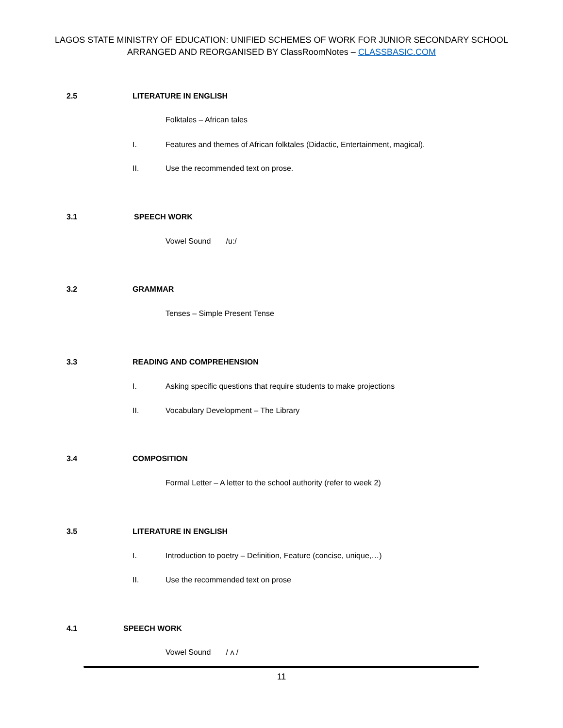LAGOS STATE MINISTRY OF EDUCATION: UNIFIED SCHEMES OF WORK FOR JUNIOR SECONDARY SCHOOL
ARRANGED AND REORGANISED BY ClassRoomNotes – CLASSBASIC.COM
2.5 LITERATURE IN ENGLISH
Folktales – African tales
I. Features and themes of African folktales (Didactic, Entertainment, magical).
II. Use the recommended text on prose.
3.1 SPEECH WORK
Vowel Sound /u:/
3.2 GRAMMAR
Tenses – Simple Present Tense
3.3 READING AND COMPREHENSION
I. Asking specific questions that require students to make projections
II. Vocabulary Development – The Library
3.4 COMPOSITION
Formal Letter – A letter to the school authority (refer to week 2)
3.5 LITERATURE IN ENGLISH
I. Introduction to poetry – Definition, Feature (concise, unique,…)
II. Use the recommended text on prose
4.1 SPEECH WORK
Vowel Sound / ʌ /
11